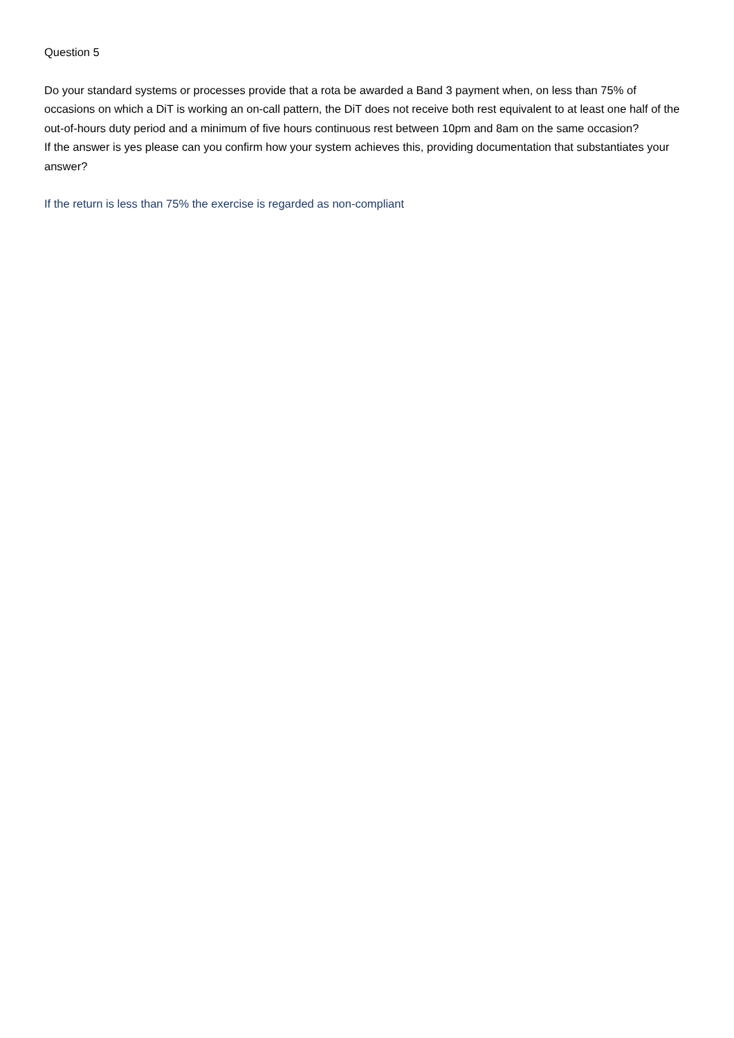Question 5
Do your standard systems or processes provide that a rota be awarded a Band 3 payment when, on less than 75% of occasions on which a DiT is working an on-call pattern, the DiT does not receive both rest equivalent to at least one half of the out-of-hours duty period and a minimum of five hours continuous rest between 10pm and 8am on the same occasion?
If the answer is yes please can you confirm how your system achieves this, providing documentation that substantiates your answer?
If the return is less than 75% the exercise is regarded as non-compliant